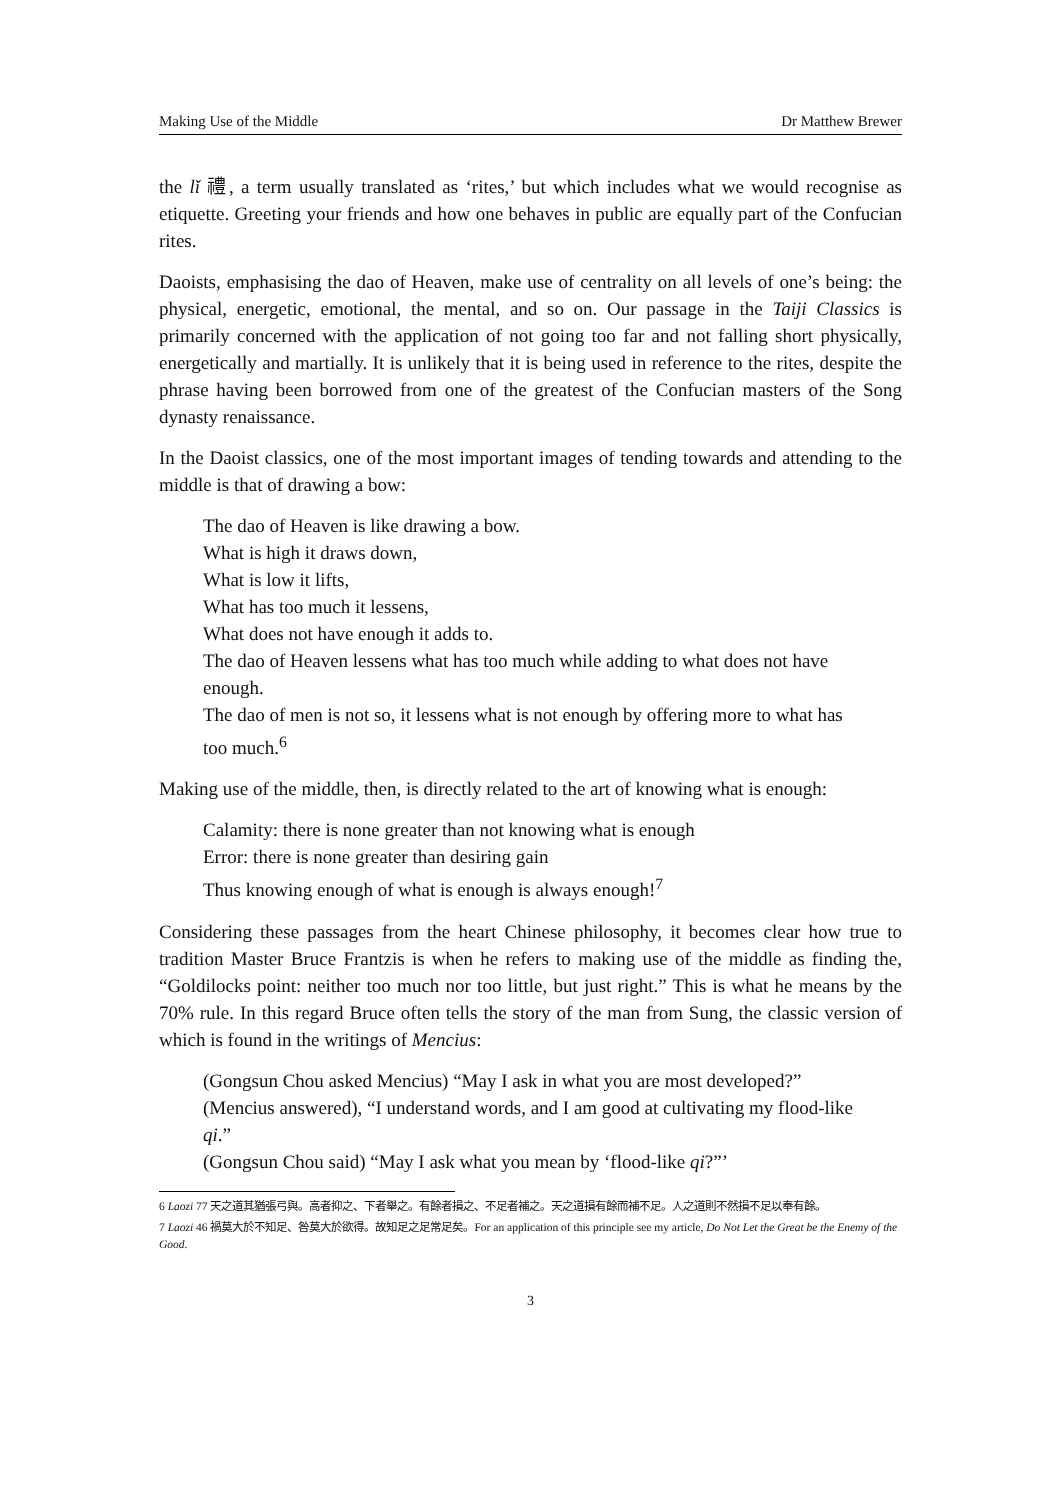Making Use of the Middle Dr Matthew Brewer
the lǐ 禮, a term usually translated as ‘rites,’ but which includes what we would recognise as etiquette. Greeting your friends and how one behaves in public are equally part of the Confucian rites.
Daoists, emphasising the dao of Heaven, make use of centrality on all levels of one’s being: the physical, energetic, emotional, the mental, and so on. Our passage in the Taiji Classics is primarily concerned with the application of not going too far and not falling short physically, energetically and martially. It is unlikely that it is being used in reference to the rites, despite the phrase having been borrowed from one of the greatest of the Confucian masters of the Song dynasty renaissance.
In the Daoist classics, one of the most important images of tending towards and attending to the middle is that of drawing a bow:
The dao of Heaven is like drawing a bow.
What is high it draws down,
What is low it lifts,
What has too much it lessens,
What does not have enough it adds to.
The dao of Heaven lessens what has too much while adding to what does not have enough.
The dao of men is not so, it lessens what is not enough by offering more to what has too much.<sup>6</sup>
Making use of the middle, then, is directly related to the art of knowing what is enough:
Calamity: there is none greater than not knowing what is enough
Error: there is none greater than desiring gain
Thus knowing enough of what is enough is always enough!<sup>7</sup>
Considering these passages from the heart Chinese philosophy, it becomes clear how true to tradition Master Bruce Frantzis is when he refers to making use of the middle as finding the, “Goldilocks point: neither too much nor too little, but just right.” This is what he means by the 70% rule. In this regard Bruce often tells the story of the man from Sung, the classic version of which is found in the writings of Mencius:
(Gongsun Chou asked Mencius) “May I ask in what you are most developed?”
(Mencius answered), “I understand words, and I am good at cultivating my flood-like qi.”
(Gongsun Chou said) “May I ask what you mean by ‘flood-like qi?”’
6 Laozi 77 天之道其猶張弓與。高者抑之、下者舉之。有餘者損之、不足者補之。天之道損有餘而補不足。人之道則不然損不足以奉有餘。
7 Laozi 46 禍莫大於不知足、咎莫大於欲得。故知足之足常足矣。For an application of this principle see my article, Do Not Let the Great be the Enemy of the Good.
3